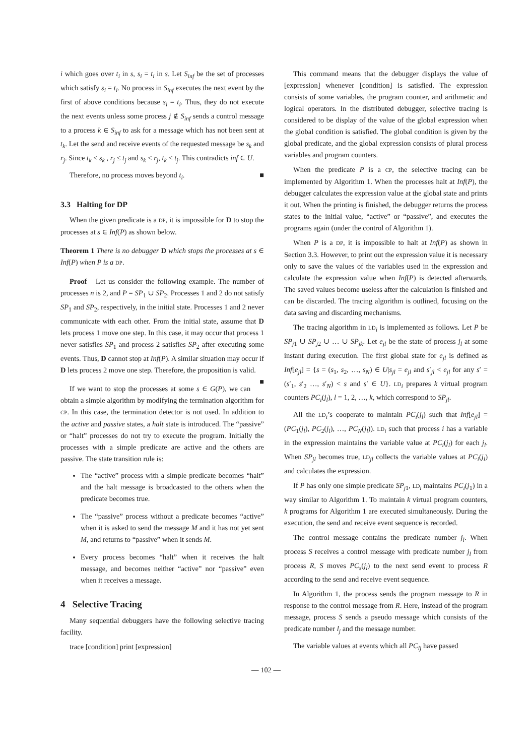i which goes over t<sub>i</sub> in s, s<sub>i</sub> = t<sub>i</sub> in s. Let S<sub>inf</sub> be the set of processes which satisfy s<sub>i</sub> = t<sub>i</sub>. No process in S<sub>inf</sub> executes the next event by the first of above conditions because s<sub>i</sub> = t<sub>i</sub>. Thus, they do not execute the next events unless some process j ∉ S<sub>inf</sub> sends a control message to a process k ∈ S<sub>inf</sub> to ask for a message which has not been sent at t<sub>k</sub>. Let the send and receive events of the requested message be s<sub>k</sub> and r<sub>j</sub>. Since t<sub>k</sub> < s<sub>k</sub> , r<sub>j</sub> ≤ t<sub>j</sub> and s<sub>k</sub> < r<sub>j</sub>, t<sub>k</sub> < t<sub>j</sub>. This contradicts inf ∈ U.
Therefore, no process moves beyond t<sub>i</sub>. ■
3.3 Halting for DP
When the given predicate is a DP, it is impossible for D to stop the processes at s ∈ Inf(P) as shown below.
Theorem 1 There is no debugger D which stops the processes at s ∈ Inf(P) when P is a DP.
Proof Let us consider the following example. The number of processes n is 2, and P = SP<sub>1</sub> ∪ SP<sub>2</sub>. Processes 1 and 2 do not satisfy SP<sub>1</sub> and SP<sub>2</sub>, respectively, in the initial state. Processes 1 and 2 never communicate with each other. From the initial state, assume that D lets process 1 move one step. In this case, it may occur that process 1 never satisfies SP<sub>1</sub> and process 2 satisfies SP<sub>2</sub> after executing some events. Thus, D cannot stop at Inf(P). A similar situation may occur if D lets process 2 move one step. Therefore, the proposition is valid. ■
If we want to stop the processes at some s ∈ G(P), we can obtain a simple algorithm by modifying the termination algorithm for CP. In this case, the termination detector is not used. In addition to the active and passive states, a halt state is introduced. The “passive” or “halt” processes do not try to execute the program. Initially the processes with a simple predicate are active and the others are passive. The state transition rule is:
The “active” process with a simple predicate becomes “halt” and the halt message is broadcasted to the others when the predicate becomes true.
The “passive” process without a predicate becomes “active” when it is asked to send the message M and it has not yet sent M, and returns to “passive” when it sends M.
Every process becomes “halt” when it receives the halt message, and becomes neither “active” nor “passive” even when it receives a message.
4 Selective Tracing
Many sequential debuggers have the following selective tracing facility.
trace [condition] print [expression]
This command means that the debugger displays the value of [expression] whenever [condition] is satisfied. The expression consists of some variables, the program counter, and arithmetic and logical operators. In the distributed debugger, selective tracing is considered to be display of the value of the global expression when the global condition is satisfied. The global condition is given by the global predicate, and the global expression consists of plural process variables and program counters.
When the predicate P is a CP, the selective tracing can be implemented by Algorithm 1. When the processes halt at Inf(P), the debugger calculates the expression value at the global state and prints it out. When the printing is finished, the debugger returns the process states to the initial value, “active” or “passive”, and executes the programs again (under the control of Algorithm 1).
When P is a DP, it is impossible to halt at Inf(P) as shown in Section 3.3. However, to print out the expression value it is necessary only to save the values of the variables used in the expression and calculate the expression value when Inf(P) is detected afterwards. The saved values become useless after the calculation is finished and can be discarded. The tracing algorithm is outlined, focusing on the data saving and discarding mechanisms.
The tracing algorithm in LD<sub>i</sub> is implemented as follows. Let P be SP<sub>j1</sub> ∪ SP<sub>j2</sub> ∪ … ∪ SP<sub>jk</sub>. Let e<sub>jl</sub> be the state of process j<sub>l</sub> at some instant during execution. The first global state for e<sub>jl</sub> is defined as Inf[e<sub>jl</sub>] = {s = (s<sub>1</sub>, s<sub>2</sub>, …, s<sub>N</sub>) ∈ U|s<sub>jl</sub> = e<sub>jl</sub> and s′<sub>jl</sub> < e<sub>jl</sub> for any s′ = (s′<sub>1</sub>, s′<sub>2</sub> …, s′<sub>N</sub>) < s and s′ ∈ U}. LD<sub>i</sub> prepares k virtual program counters PC<sub>i</sub>(j<sub>l</sub>), l = 1, 2, …, k, which correspond to SP<sub>jl</sub>.
All the LD<sub>i</sub>’s cooperate to maintain PC<sub>i</sub>(j<sub>l</sub>) such that Inf[e<sub>jl</sub>] = (PC<sub>1</sub>(j<sub>l</sub>), PC<sub>2</sub>(j<sub>l</sub>), …, PC<sub>N</sub>(j<sub>l</sub>)). LD<sub>i</sub> such that process i has a variable in the expression maintains the variable value at PC<sub>i</sub>(j<sub>l</sub>) for each j<sub>l</sub>. When SP<sub>jl</sub> becomes true, LD<sub>jl</sub> collects the variable values at PC<sub>i</sub>(j<sub>l</sub>) and calculates the expression.
If P has only one simple predicate SP<sub>j1</sub>, LD<sub>i</sub> maintains PC<sub>i</sub>(j<sub>1</sub>) in a way similar to Algorithm 1. To maintain k virtual program counters, k programs for Algorithm 1 are executed simultaneously. During the execution, the send and receive event sequence is recorded.
The control message contains the predicate number j<sub>l</sub>. When process S receives a control message with predicate number j<sub>l</sub> from process R, S moves PC<sub>s</sub>(j<sub>l</sub>) to the next send event to process R according to the send and receive event sequence.
In Algorithm 1, the process sends the program message to R in response to the control message from R. Here, instead of the program message, process S sends a pseudo message which consists of the predicate number l<sub>j</sub> and the message number.
The variable values at events which all PC<sub>lj</sub> have passed
— 102 —